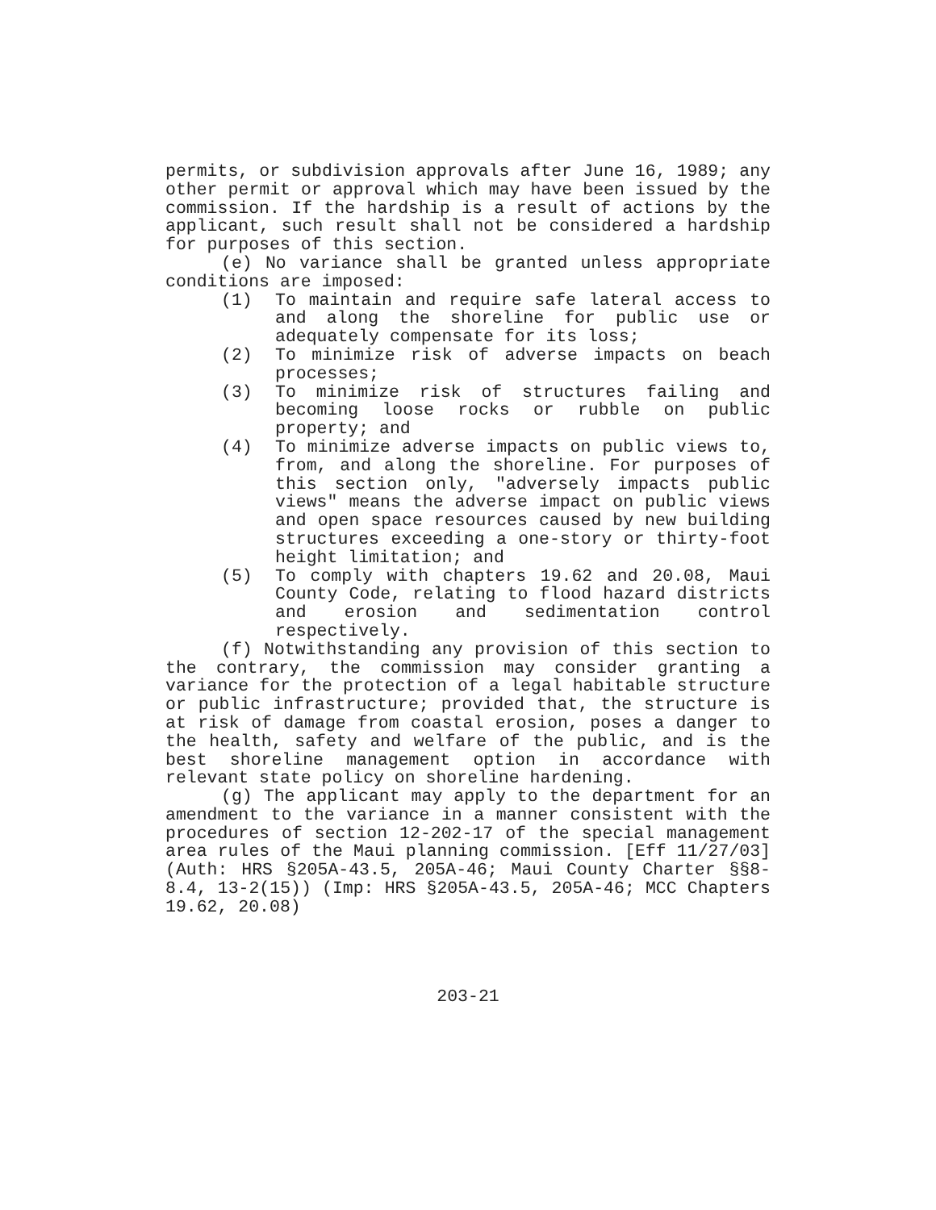permits, or subdivision approvals after June 16, 1989; any other permit or approval which may have been issued by the commission. If the hardship is a result of actions by the applicant, such result shall not be considered a hardship for purposes of this section.
(e) No variance shall be granted unless appropriate conditions are imposed:
(1) To maintain and require safe lateral access to and along the shoreline for public use or adequately compensate for its loss;
(2) To minimize risk of adverse impacts on beach processes;
(3) To minimize risk of structures failing and becoming loose rocks or rubble on public property; and
(4) To minimize adverse impacts on public views to, from, and along the shoreline. For purposes of this section only, "adversely impacts public views" means the adverse impact on public views and open space resources caused by new building structures exceeding a one-story or thirty-foot height limitation; and
(5) To comply with chapters 19.62 and 20.08, Maui County Code, relating to flood hazard districts and erosion and sedimentation control respectively.
(f) Notwithstanding any provision of this section to the contrary, the commission may consider granting a variance for the protection of a legal habitable structure or public infrastructure; provided that, the structure is at risk of damage from coastal erosion, poses a danger to the health, safety and welfare of the public, and is the best shoreline management option in accordance with relevant state policy on shoreline hardening.
(g) The applicant may apply to the department for an amendment to the variance in a manner consistent with the procedures of section 12-202-17 of the special management area rules of the Maui planning commission. [Eff 11/27/03] (Auth: HRS §205A-43.5, 205A-46; Maui County Charter §§8-8.4, 13-2(15)) (Imp: HRS §205A-43.5, 205A-46; MCC Chapters 19.62, 20.08)
203-21